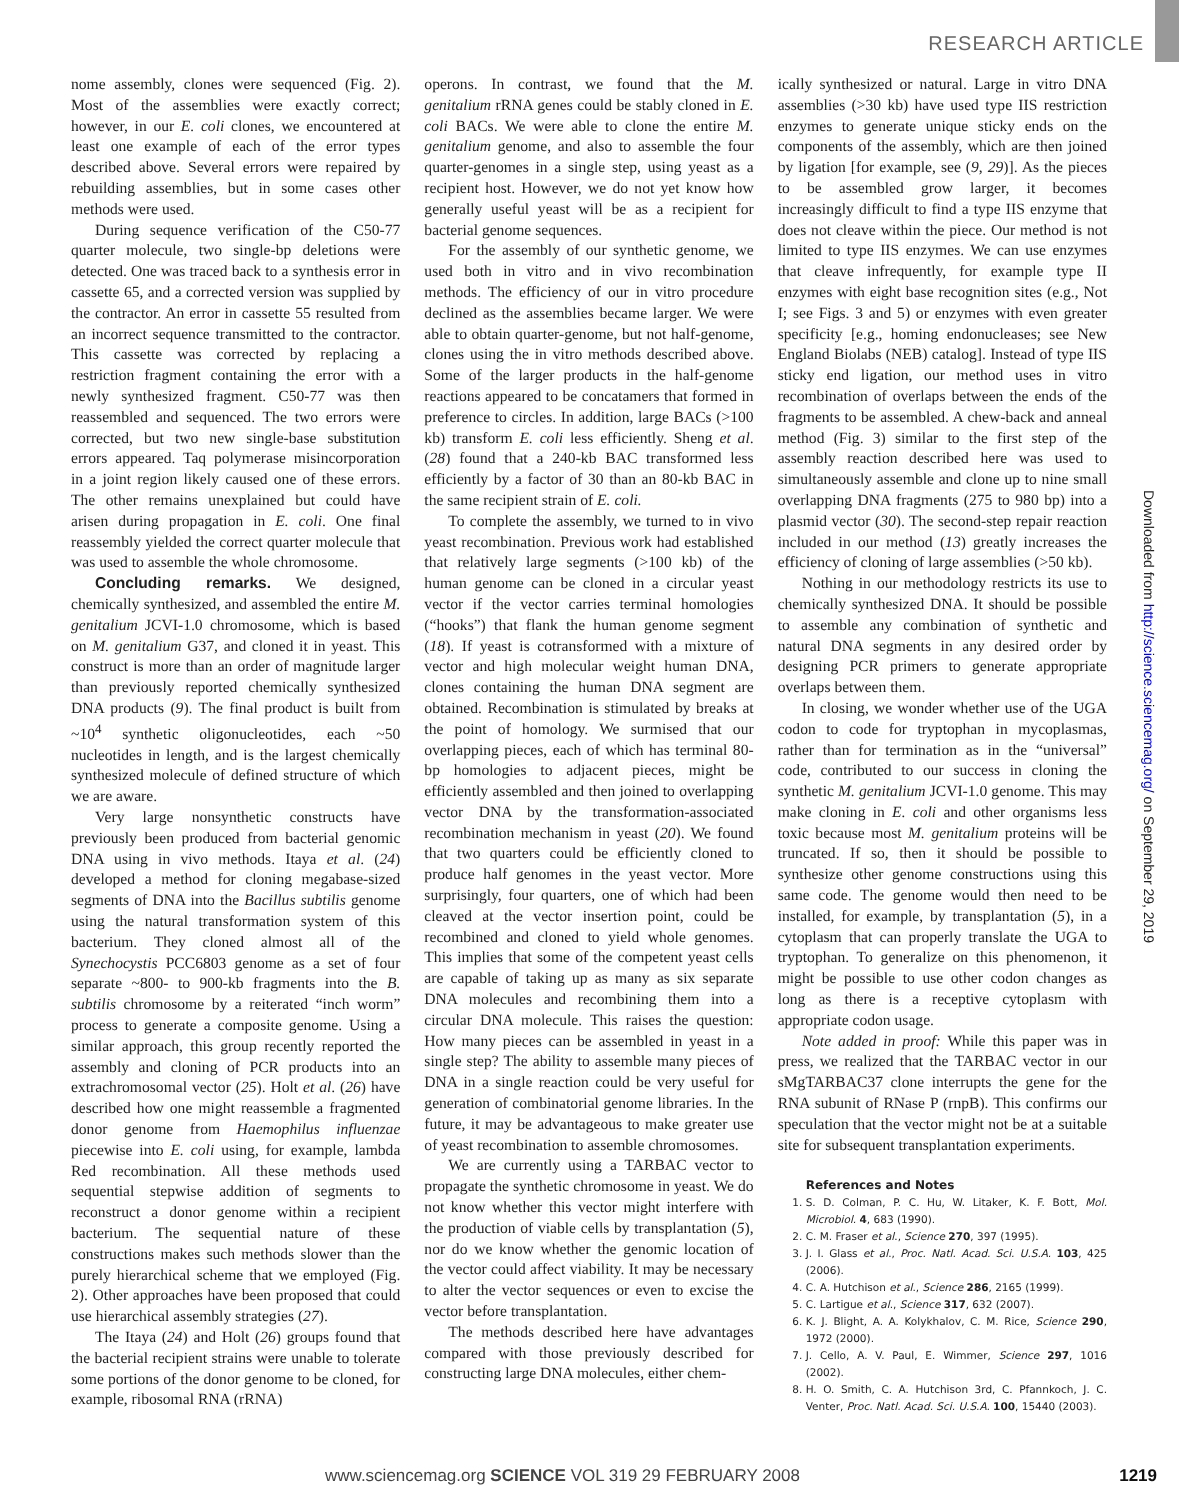RESEARCH ARTICLE
nome assembly, clones were sequenced (Fig. 2). Most of the assemblies were exactly correct; however, in our E. coli clones, we encountered at least one example of each of the error types described above. Several errors were repaired by rebuilding assemblies, but in some cases other methods were used.
During sequence verification of the C50-77 quarter molecule, two single-bp deletions were detected. One was traced back to a synthesis error in cassette 65, and a corrected version was supplied by the contractor. An error in cassette 55 resulted from an incorrect sequence transmitted to the contractor. This cassette was corrected by replacing a restriction fragment containing the error with a newly synthesized fragment. C50-77 was then reassembled and sequenced. The two errors were corrected, but two new single-base substitution errors appeared. Taq polymerase misincorporation in a joint region likely caused one of these errors. The other remains unexplained but could have arisen during propagation in E. coli. One final reassembly yielded the correct quarter molecule that was used to assemble the whole chromosome.
Concluding remarks. We designed, chemically synthesized, and assembled the entire M. genitalium JCVI-1.0 chromosome, which is based on M. genitalium G37, and cloned it in yeast. This construct is more than an order of magnitude larger than previously reported chemically synthesized DNA products (9). The final product is built from ~10<sup>4</sup> synthetic oligonucleotides, each ~50 nucleotides in length, and is the largest chemically synthesized molecule of defined structure of which we are aware.
Very large nonsynthetic constructs have previously been produced from bacterial genomic DNA using in vivo methods. Itaya et al. (24) developed a method for cloning megabase-sized segments of DNA into the Bacillus subtilis genome using the natural transformation system of this bacterium. They cloned almost all of the Synechocystis PCC6803 genome as a set of four separate ~800- to 900-kb fragments into the B. subtilis chromosome by a reiterated “inch worm” process to generate a composite genome. Using a similar approach, this group recently reported the assembly and cloning of PCR products into an extrachromosomal vector (25). Holt et al. (26) have described how one might reassemble a fragmented donor genome from Haemophilus influenzae piecewise into E. coli using, for example, lambda Red recombination. All these methods used sequential stepwise addition of segments to reconstruct a donor genome within a recipient bacterium. The sequential nature of these constructions makes such methods slower than the purely hierarchical scheme that we employed (Fig. 2). Other approaches have been proposed that could use hierarchical assembly strategies (27).
The Itaya (24) and Holt (26) groups found that the bacterial recipient strains were unable to tolerate some portions of the donor genome to be cloned, for example, ribosomal RNA (rRNA)
operons. In contrast, we found that the M. genitalium rRNA genes could be stably cloned in E. coli BACs. We were able to clone the entire M. genitalium genome, and also to assemble the four quarter-genomes in a single step, using yeast as a recipient host. However, we do not yet know how generally useful yeast will be as a recipient for bacterial genome sequences.
For the assembly of our synthetic genome, we used both in vitro and in vivo recombination methods. The efficiency of our in vitro procedure declined as the assemblies became larger. We were able to obtain quarter-genome, but not half-genome, clones using the in vitro methods described above. Some of the larger products in the half-genome reactions appeared to be concatamers that formed in preference to circles. In addition, large BACs (>100 kb) transform E. coli less efficiently. Sheng et al. (28) found that a 240-kb BAC transformed less efficiently by a factor of 30 than an 80-kb BAC in the same recipient strain of E. coli.
To complete the assembly, we turned to in vivo yeast recombination. Previous work had established that relatively large segments (>100 kb) of the human genome can be cloned in a circular yeast vector if the vector carries terminal homologies (“hooks”) that flank the human genome segment (18). If yeast is cotransformed with a mixture of vector and high molecular weight human DNA, clones containing the human DNA segment are obtained. Recombination is stimulated by breaks at the point of homology. We surmised that our overlapping pieces, each of which has terminal 80-bp homologies to adjacent pieces, might be efficiently assembled and then joined to overlapping vector DNA by the transformation-associated recombination mechanism in yeast (20). We found that two quarters could be efficiently cloned to produce half genomes in the yeast vector. More surprisingly, four quarters, one of which had been cleaved at the vector insertion point, could be recombined and cloned to yield whole genomes. This implies that some of the competent yeast cells are capable of taking up as many as six separate DNA molecules and recombining them into a circular DNA molecule. This raises the question: How many pieces can be assembled in yeast in a single step? The ability to assemble many pieces of DNA in a single reaction could be very useful for generation of combinatorial genome libraries. In the future, it may be advantageous to make greater use of yeast recombination to assemble chromosomes.
We are currently using a TARBAC vector to propagate the synthetic chromosome in yeast. We do not know whether this vector might interfere with the production of viable cells by transplantation (5), nor do we know whether the genomic location of the vector could affect viability. It may be necessary to alter the vector sequences or even to excise the vector before transplantation.
The methods described here have advantages compared with those previously described for constructing large DNA molecules, either chem-
ically synthesized or natural. Large in vitro DNA assemblies (>30 kb) have used type IIS restriction enzymes to generate unique sticky ends on the components of the assembly, which are then joined by ligation [for example, see (9, 29)]. As the pieces to be assembled grow larger, it becomes increasingly difficult to find a type IIS enzyme that does not cleave within the piece. Our method is not limited to type IIS enzymes. We can use enzymes that cleave infrequently, for example type II enzymes with eight base recognition sites (e.g., Not I; see Figs. 3 and 5) or enzymes with even greater specificity [e.g., homing endonucleases; see New England Biolabs (NEB) catalog]. Instead of type IIS sticky end ligation, our method uses in vitro recombination of overlaps between the ends of the fragments to be assembled. A chew-back and anneal method (Fig. 3) similar to the first step of the assembly reaction described here was used to simultaneously assemble and clone up to nine small overlapping DNA fragments (275 to 980 bp) into a plasmid vector (30). The second-step repair reaction included in our method (13) greatly increases the efficiency of cloning of large assemblies (>50 kb).
Nothing in our methodology restricts its use to chemically synthesized DNA. It should be possible to assemble any combination of synthetic and natural DNA segments in any desired order by designing PCR primers to generate appropriate overlaps between them.
In closing, we wonder whether use of the UGA codon to code for tryptophan in mycoplasmas, rather than for termination as in the “universal” code, contributed to our success in cloning the synthetic M. genitalium JCVI-1.0 genome. This may make cloning in E. coli and other organisms less toxic because most M. genitalium proteins will be truncated. If so, then it should be possible to synthesize other genome constructions using this same code. The genome would then need to be installed, for example, by transplantation (5), in a cytoplasm that can properly translate the UGA to tryptophan. To generalize on this phenomenon, it might be possible to use other codon changes as long as there is a receptive cytoplasm with appropriate codon usage.
Note added in proof: While this paper was in press, we realized that the TARBAC vector in our sMgTARBAC37 clone interrupts the gene for the RNA subunit of RNase P (rnpB). This confirms our speculation that the vector might not be at a suitable site for subsequent transplantation experiments.
References and Notes
1. S. D. Colman, P. C. Hu, W. Litaker, K. F. Bott, Mol. Microbiol. 4, 683 (1990).
2. C. M. Fraser et al., Science 270, 397 (1995).
3. J. I. Glass et al., Proc. Natl. Acad. Sci. U.S.A. 103, 425 (2006).
4. C. A. Hutchison et al., Science 286, 2165 (1999).
5. C. Lartigue et al., Science 317, 632 (2007).
6. K. J. Blight, A. A. Kolykhalov, C. M. Rice, Science 290, 1972 (2000).
7. J. Cello, A. V. Paul, E. Wimmer, Science 297, 1016 (2002).
8. H. O. Smith, C. A. Hutchison 3rd, C. Pfannkoch, J. C. Venter, Proc. Natl. Acad. Sci. U.S.A. 100, 15440 (2003).
Downloaded from http://science.sciencemag.org/ on September 29, 2019
www.sciencemag.org SCIENCE VOL 319 29 FEBRUARY 2008 1219